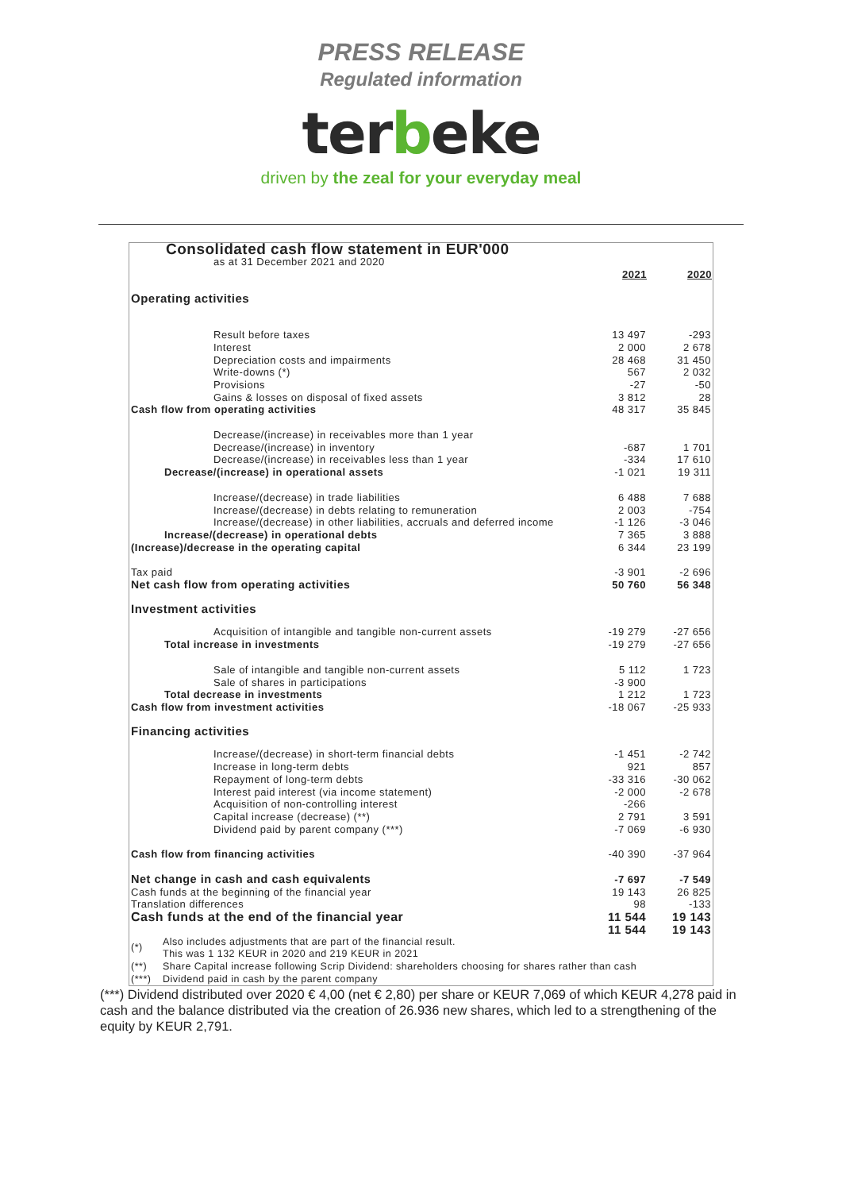PRESS RELEASE
Regulated information
terbeke
driven by the zeal for your everyday meal
| Consolidated cash flow statement in EUR'000 | | |
| as at 31 December 2021 and 2020 | | |
| | 2021 | 2020 |
| Operating activities | | |
| Result before taxes | 13 497 | -293 |
| Interest | 2 000 | 2 678 |
| Depreciation costs and impairments | 28 468 | 31 450 |
| Write-downs (*) | 567 | 2 032 |
| Provisions | -27 | -50 |
| Gains & losses on disposal of fixed assets | 3 812 | 28 |
| Cash flow from operating activities | 48 317 | 35 845 |
| Decrease/(increase) in receivables more than 1 year | | |
| Decrease/(increase) in inventory | -687 | 1 701 |
| Decrease/(increase) in receivables less than 1 year | -334 | 17 610 |
| Decrease/(increase) in operational assets | -1 021 | 19 311 |
| Increase/(decrease) in trade liabilities | 6 488 | 7 688 |
| Increase/(decrease) in debts relating to remuneration | 2 003 | -754 |
| Increase/(decrease) in other liabilities, accruals and deferred income | -1 126 | -3 046 |
| Increase/(decrease) in operational debts | 7 365 | 3 888 |
| (Increase)/decrease in the operating capital | 6 344 | 23 199 |
| Tax paid | -3 901 | -2 696 |
| Net cash flow from operating activities | 50 760 | 56 348 |
| Investment activities | | |
| Acquisition of intangible and tangible non-current assets | -19 279 | -27 656 |
| Total increase in investments | -19 279 | -27 656 |
| Sale of intangible and tangible non-current assets | 5 112 | 1 723 |
| Sale of shares in participations | -3 900 | |
| Total decrease in investments | 1 212 | 1 723 |
| Cash flow from investment activities | -18 067 | -25 933 |
| Financing activities | | |
| Increase/(decrease) in short-term financial debts | -1 451 | -2 742 |
| Increase in long-term debts | 921 | 857 |
| Repayment of long-term debts | -33 316 | -30 062 |
| Interest paid interest (via income statement) | -2 000 | -2 678 |
| Acquisition of non-controlling interest | -266 | |
| Capital increase (decrease) (**) | 2 791 | 3 591 |
| Dividend paid by parent company (***) | -7 069 | -6 930 |
| Cash flow from financing activities | -40 390 | -37 964 |
| Net change in cash and cash equivalents | -7 697 | -7 549 |
| Cash funds at the beginning of the financial year | 19 143 | 26 825 |
| Translation differences | 98 | -133 |
| Cash funds at the end of the financial year | 11 544 | 19 143 |
| | 11 544 | 19 143 |
| (*) | Also includes adjustments that are part of the financial result. This was 1 132 KEUR in 2020 and 219 KEUR in 2021 |
| (**) | Share Capital increase following Scrip Dividend: shareholders choosing for shares rather than cash |
| (***) | Dividend paid in cash by the parent company |
(***) Dividend distributed over 2020 € 4,00 (net € 2,80) per share or KEUR 7,069 of which KEUR 4,278 paid in cash and the balance distributed via the creation of 26.936 new shares, which led to a strengthening of the equity by KEUR 2,791.